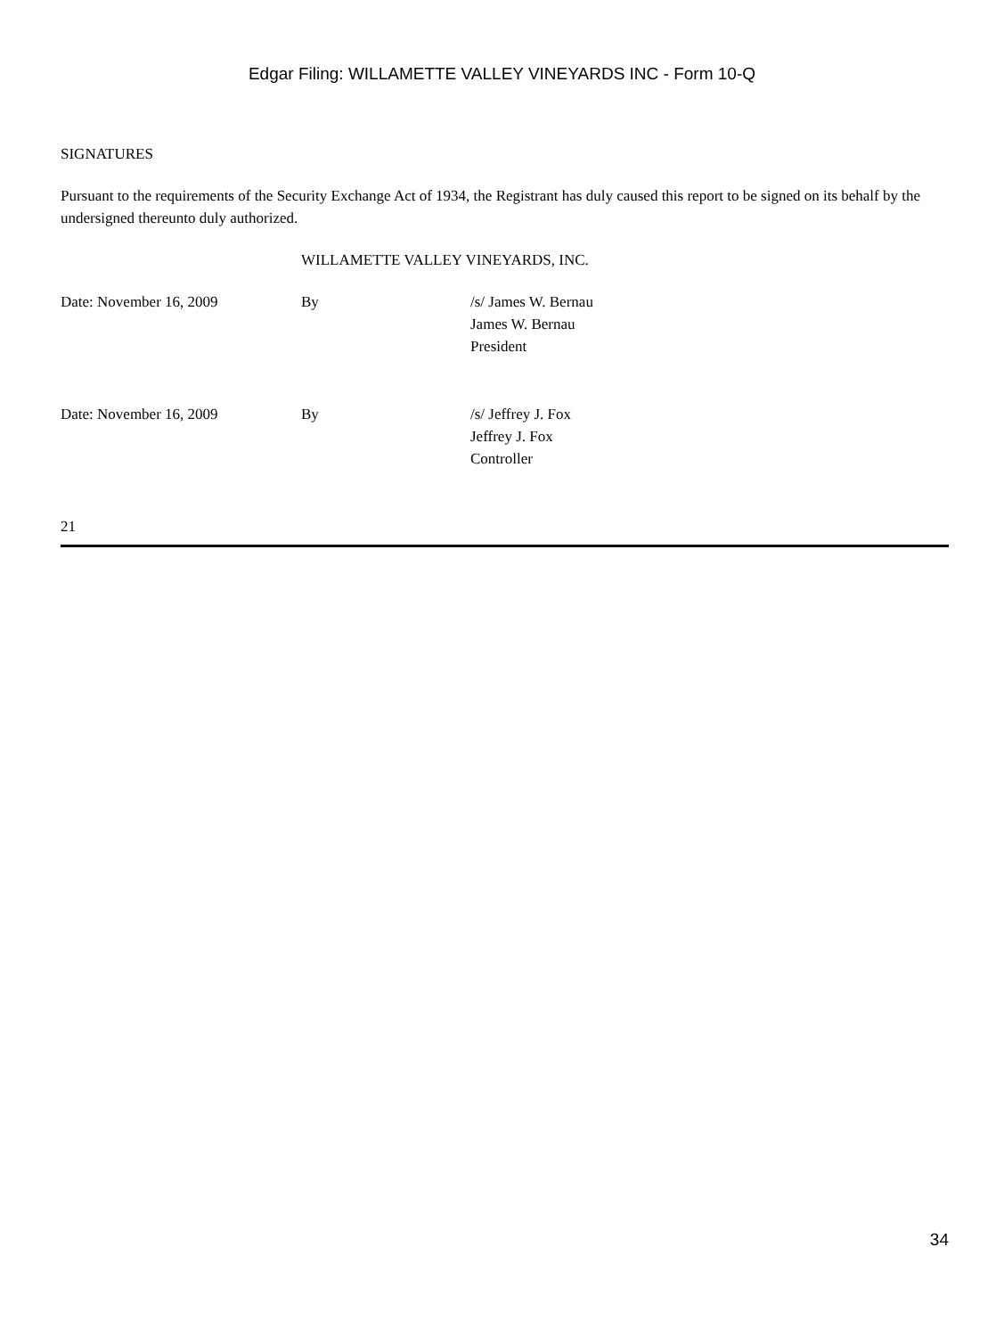Edgar Filing: WILLAMETTE VALLEY VINEYARDS INC - Form 10-Q
SIGNATURES
Pursuant to the requirements of the Security Exchange Act of 1934, the Registrant has duly caused this report to be signed on its behalf by the undersigned thereunto duly authorized.
WILLAMETTE VALLEY VINEYARDS, INC.
| Date: November 16, 2009 | By | /s/ James W. Bernau James W. Bernau President |
| Date: November 16, 2009 | By | /s/ Jeffrey J. Fox Jeffrey J. Fox Controller |
21
34